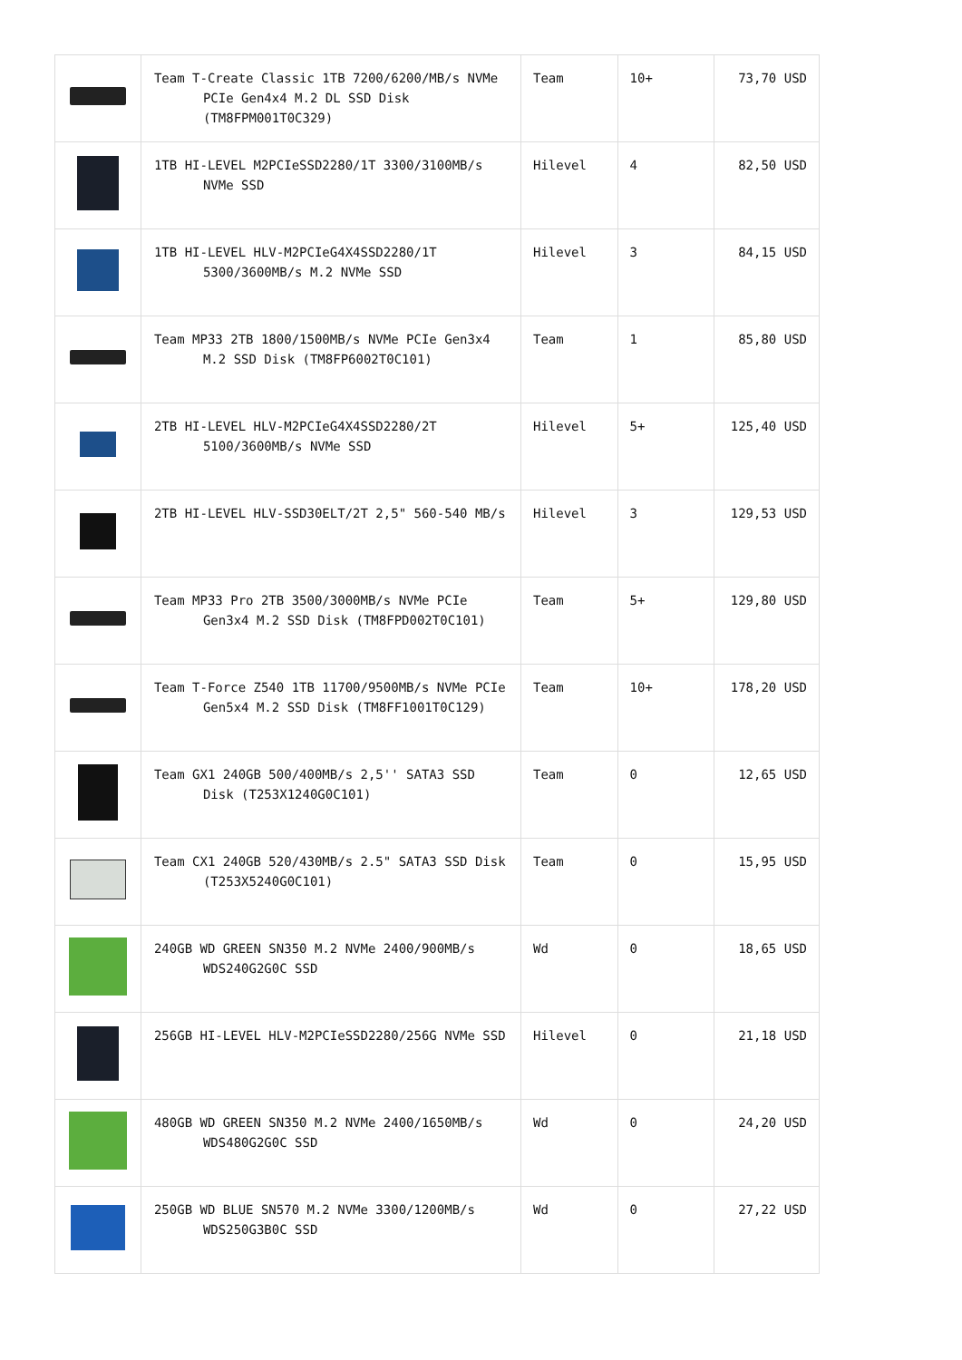| | Team T-Create Classic 1TB 7200/6200/MB/s NVMe PCIe Gen4x4 M.2 DL SSD Disk (TM8FPM001T0C329) | Team | 10+ | 73,70 USD |
| | 1TB HI-LEVEL M2PCIeSSD2280/1T 3300/3100MB/s NVMe SSD | Hilevel | 4 | 82,50 USD |
| | 1TB HI-LEVEL HLV-M2PCIeG4X4SSD2280/1T 5300/3600MB/s M.2 NVMe SSD | Hilevel | 3 | 84,15 USD |
| | Team MP33 2TB 1800/1500MB/s NVMe PCIe Gen3x4 M.2 SSD Disk (TM8FP6002T0C101) | Team | 1 | 85,80 USD |
| | 2TB HI-LEVEL HLV-M2PCIeG4X4SSD2280/2T 5100/3600MB/s NVMe SSD | Hilevel | 5+ | 125,40 USD |
| | 2TB HI-LEVEL HLV-SSD30ELT/2T 2,5" 560-540 MB/s | Hilevel | 3 | 129,53 USD |
| | Team MP33 Pro 2TB 3500/3000MB/s NVMe PCIe Gen3x4 M.2 SSD Disk (TM8FPD002T0C101) | Team | 5+ | 129,80 USD |
| | Team T-Force Z540 1TB 11700/9500MB/s NVMe PCIe Gen5x4 M.2 SSD Disk (TM8FF1001T0C129) | Team | 10+ | 178,20 USD |
| | Team GX1 240GB 500/400MB/s 2,5'' SATA3 SSD Disk (T253X1240G0C101) | Team | 0 | 12,65 USD |
| | Team CX1 240GB 520/430MB/s 2.5" SATA3 SSD Disk (T253X5240G0C101) | Team | 0 | 15,95 USD |
| | 240GB WD GREEN SN350 M.2 NVMe 2400/900MB/s WDS240G2G0C SSD | Wd | 0 | 18,65 USD |
| | 256GB HI-LEVEL HLV-M2PCIeSSD2280/256G NVMe SSD | Hilevel | 0 | 21,18 USD |
| | 480GB WD GREEN SN350 M.2 NVMe 2400/1650MB/s WDS480G2G0C SSD | Wd | 0 | 24,20 USD |
| | 250GB WD BLUE SN570 M.2 NVMe 3300/1200MB/s WDS250G3B0C SSD | Wd | 0 | 27,22 USD |